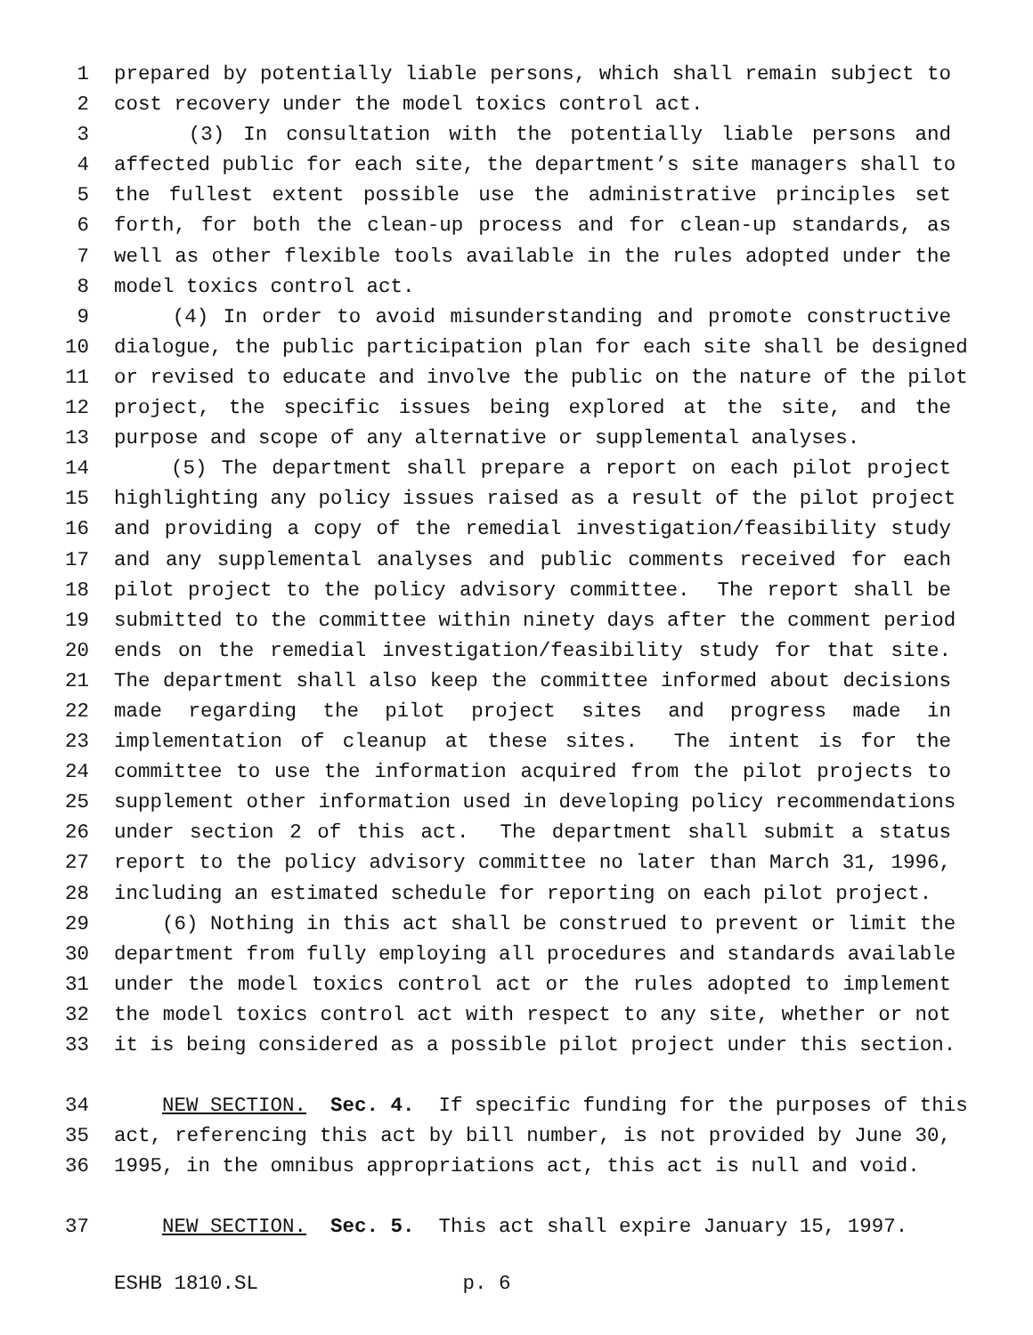1 prepared by potentially liable persons, which shall remain subject to
2 cost recovery under the model toxics control act.
3 (3) In consultation with the potentially liable persons and
4 affected public for each site, the department’s site managers shall to
5 the fullest extent possible use the administrative principles set
6 forth, for both the clean-up process and for clean-up standards, as
7 well as other flexible tools available in the rules adopted under the
8 model toxics control act.
9 (4) In order to avoid misunderstanding and promote constructive
10 dialogue, the public participation plan for each site shall be designed
11 or revised to educate and involve the public on the nature of the pilot
12 project, the specific issues being explored at the site, and the
13 purpose and scope of any alternative or supplemental analyses.
14 (5) The department shall prepare a report on each pilot project
15 highlighting any policy issues raised as a result of the pilot project
16 and providing a copy of the remedial investigation/feasibility study
17 and any supplemental analyses and public comments received for each
18 pilot project to the policy advisory committee. The report shall be
19 submitted to the committee within ninety days after the comment period
20 ends on the remedial investigation/feasibility study for that site.
21 The department shall also keep the committee informed about decisions
22 made regarding the pilot project sites and progress made in
23 implementation of cleanup at these sites. The intent is for the
24 committee to use the information acquired from the pilot projects to
25 supplement other information used in developing policy recommendations
26 under section 2 of this act. The department shall submit a status
27 report to the policy advisory committee no later than March 31, 1996,
28 including an estimated schedule for reporting on each pilot project.
29 (6) Nothing in this act shall be construed to prevent or limit the
30 department from fully employing all procedures and standards available
31 under the model toxics control act or the rules adopted to implement
32 the model toxics control act with respect to any site, whether or not
33 it is being considered as a possible pilot project under this section.
34 NEW SECTION. Sec. 4. If specific funding for the purposes of this
35 act, referencing this act by bill number, is not provided by June 30,
36 1995, in the omnibus appropriations act, this act is null and void.
37 NEW SECTION. Sec. 5. This act shall expire January 15, 1997.
ESHB 1810.SL p. 6